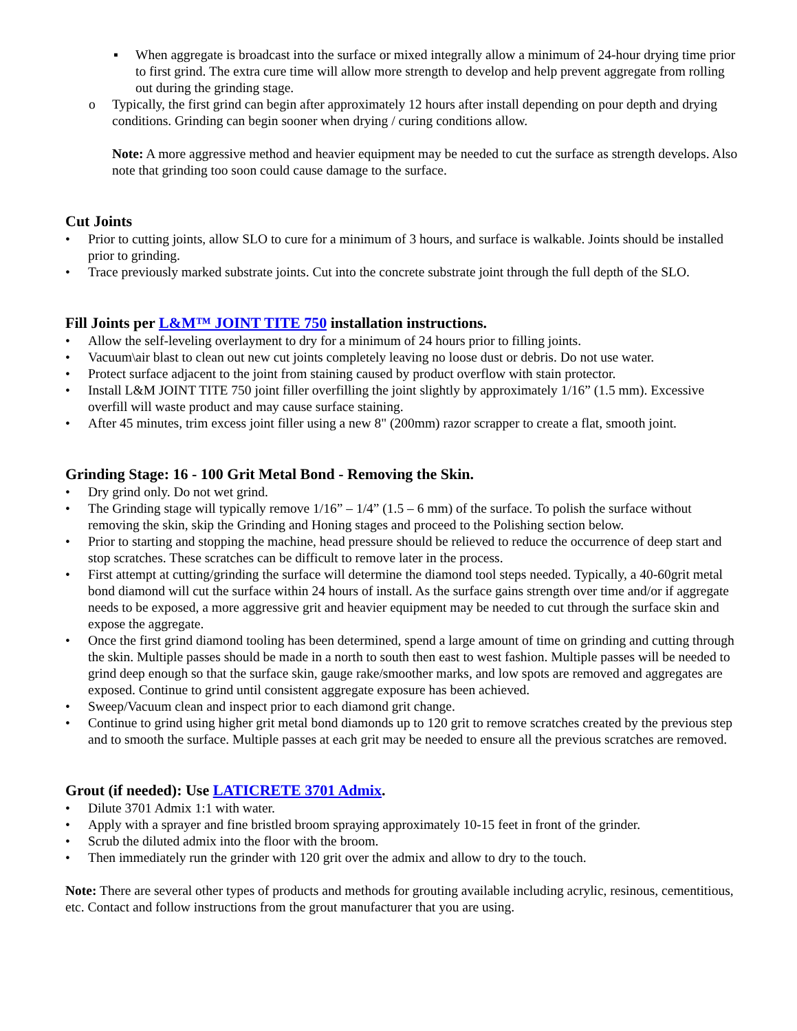▪ When aggregate is broadcast into the surface or mixed integrally allow a minimum of 24-hour drying time prior to first grind. The extra cure time will allow more strength to develop and help prevent aggregate from rolling out during the grinding stage.
o Typically, the first grind can begin after approximately 12 hours after install depending on pour depth and drying conditions. Grinding can begin sooner when drying / curing conditions allow.
Note: A more aggressive method and heavier equipment may be needed to cut the surface as strength develops. Also note that grinding too soon could cause damage to the surface.
Cut Joints
• Prior to cutting joints, allow SLO to cure for a minimum of 3 hours, and surface is walkable. Joints should be installed prior to grinding.
• Trace previously marked substrate joints. Cut into the concrete substrate joint through the full depth of the SLO.
Fill Joints per L&M™ JOINT TITE 750 installation instructions.
• Allow the self-leveling overlayment to dry for a minimum of 24 hours prior to filling joints.
• Vacuum\air blast to clean out new cut joints completely leaving no loose dust or debris. Do not use water.
• Protect surface adjacent to the joint from staining caused by product overflow with stain protector.
• Install L&M JOINT TITE 750 joint filler overfilling the joint slightly by approximately 1/16” (1.5 mm). Excessive overfill will waste product and may cause surface staining.
• After 45 minutes, trim excess joint filler using a new 8" (200mm) razor scrapper to create a flat, smooth joint.
Grinding Stage: 16 - 100 Grit Metal Bond - Removing the Skin.
• Dry grind only. Do not wet grind.
• The Grinding stage will typically remove 1/16” – 1/4” (1.5 – 6 mm) of the surface. To polish the surface without removing the skin, skip the Grinding and Honing stages and proceed to the Polishing section below.
• Prior to starting and stopping the machine, head pressure should be relieved to reduce the occurrence of deep start and stop scratches. These scratches can be difficult to remove later in the process.
• First attempt at cutting/grinding the surface will determine the diamond tool steps needed. Typically, a 40-60grit metal bond diamond will cut the surface within 24 hours of install. As the surface gains strength over time and/or if aggregate needs to be exposed, a more aggressive grit and heavier equipment may be needed to cut through the surface skin and expose the aggregate.
• Once the first grind diamond tooling has been determined, spend a large amount of time on grinding and cutting through the skin. Multiple passes should be made in a north to south then east to west fashion. Multiple passes will be needed to grind deep enough so that the surface skin, gauge rake/smoother marks, and low spots are removed and aggregates are exposed. Continue to grind until consistent aggregate exposure has been achieved.
• Sweep/Vacuum clean and inspect prior to each diamond grit change.
• Continue to grind using higher grit metal bond diamonds up to 120 grit to remove scratches created by the previous step and to smooth the surface. Multiple passes at each grit may be needed to ensure all the previous scratches are removed.
Grout (if needed): Use LATICRETE 3701 Admix.
• Dilute 3701 Admix 1:1 with water.
• Apply with a sprayer and fine bristled broom spraying approximately 10-15 feet in front of the grinder.
• Scrub the diluted admix into the floor with the broom.
• Then immediately run the grinder with 120 grit over the admix and allow to dry to the touch.
Note: There are several other types of products and methods for grouting available including acrylic, resinous, cementitious, etc. Contact and follow instructions from the grout manufacturer that you are using.